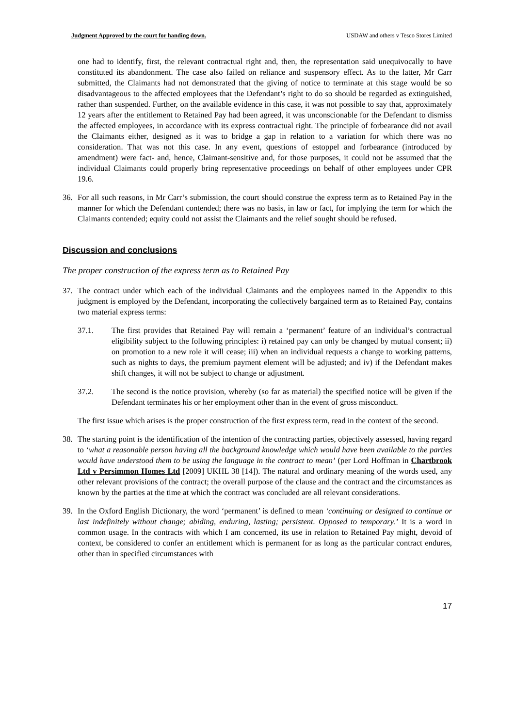Judgment Approved by the court for handing down. USDAW and others v Tesco Stores Limited
one had to identify, first, the relevant contractual right and, then, the representation said unequivocally to have constituted its abandonment. The case also failed on reliance and suspensory effect. As to the latter, Mr Carr submitted, the Claimants had not demonstrated that the giving of notice to terminate at this stage would be so disadvantageous to the affected employees that the Defendant’s right to do so should be regarded as extinguished, rather than suspended. Further, on the available evidence in this case, it was not possible to say that, approximately 12 years after the entitlement to Retained Pay had been agreed, it was unconscionable for the Defendant to dismiss the affected employees, in accordance with its express contractual right. The principle of forbearance did not avail the Claimants either, designed as it was to bridge a gap in relation to a variation for which there was no consideration. That was not this case. In any event, questions of estoppel and forbearance (introduced by amendment) were fact- and, hence, Claimant-sensitive and, for those purposes, it could not be assumed that the individual Claimants could properly bring representative proceedings on behalf of other employees under CPR 19.6.
36. For all such reasons, in Mr Carr’s submission, the court should construe the express term as to Retained Pay in the manner for which the Defendant contended; there was no basis, in law or fact, for implying the term for which the Claimants contended; equity could not assist the Claimants and the relief sought should be refused.
Discussion and conclusions
The proper construction of the express term as to Retained Pay
37. The contract under which each of the individual Claimants and the employees named in the Appendix to this judgment is employed by the Defendant, incorporating the collectively bargained term as to Retained Pay, contains two material express terms:
37.1. The first provides that Retained Pay will remain a ‘permanent’ feature of an individual’s contractual eligibility subject to the following principles: i) retained pay can only be changed by mutual consent; ii) on promotion to a new role it will cease; iii) when an individual requests a change to working patterns, such as nights to days, the premium payment element will be adjusted; and iv) if the Defendant makes shift changes, it will not be subject to change or adjustment.
37.2. The second is the notice provision, whereby (so far as material) the specified notice will be given if the Defendant terminates his or her employment other than in the event of gross misconduct.
The first issue which arises is the proper construction of the first express term, read in the context of the second.
38. The starting point is the identification of the intention of the contracting parties, objectively assessed, having regard to ‘what a reasonable person having all the background knowledge which would have been available to the parties would have understood them to be using the language in the contract to mean’ (per Lord Hoffman in Chartbrook Ltd v Persimmon Homes Ltd [2009] UKHL 38 [14]). The natural and ordinary meaning of the words used, any other relevant provisions of the contract; the overall purpose of the clause and the contract and the circumstances as known by the parties at the time at which the contract was concluded are all relevant considerations.
39. In the Oxford English Dictionary, the word ‘permanent’ is defined to mean ‘continuing or designed to continue or last indefinitely without change; abiding, enduring, lasting; persistent. Opposed to temporary.’ It is a word in common usage. In the contracts with which I am concerned, its use in relation to Retained Pay might, devoid of context, be considered to confer an entitlement which is permanent for as long as the particular contract endures, other than in specified circumstances with
17